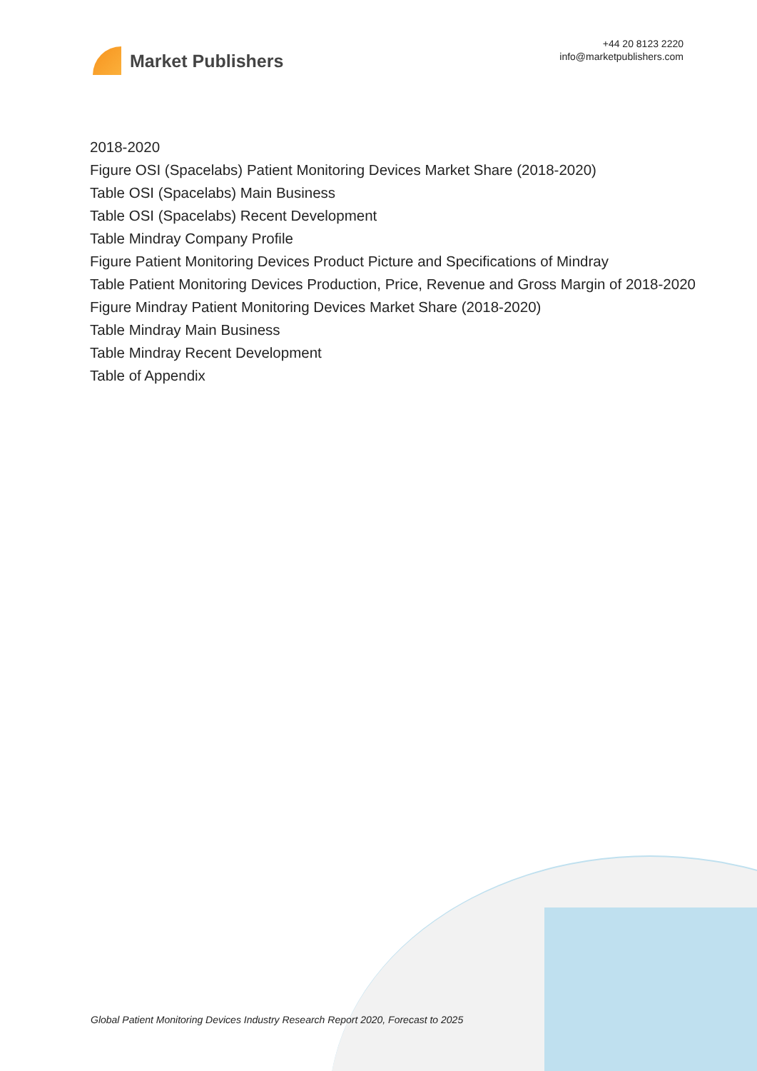Market Publishers
+44 20 8123 2220
info@marketpublishers.com
2018-2020
Figure OSI (Spacelabs) Patient Monitoring Devices Market Share (2018-2020)
Table OSI (Spacelabs) Main Business
Table OSI (Spacelabs) Recent Development
Table Mindray Company Profile
Figure Patient Monitoring Devices Product Picture and Specifications of Mindray
Table Patient Monitoring Devices Production, Price, Revenue and Gross Margin of 2018-2020
Figure Mindray Patient Monitoring Devices Market Share (2018-2020)
Table Mindray Main Business
Table Mindray Recent Development
Table of Appendix
Global Patient Monitoring Devices Industry Research Report 2020, Forecast to 2025